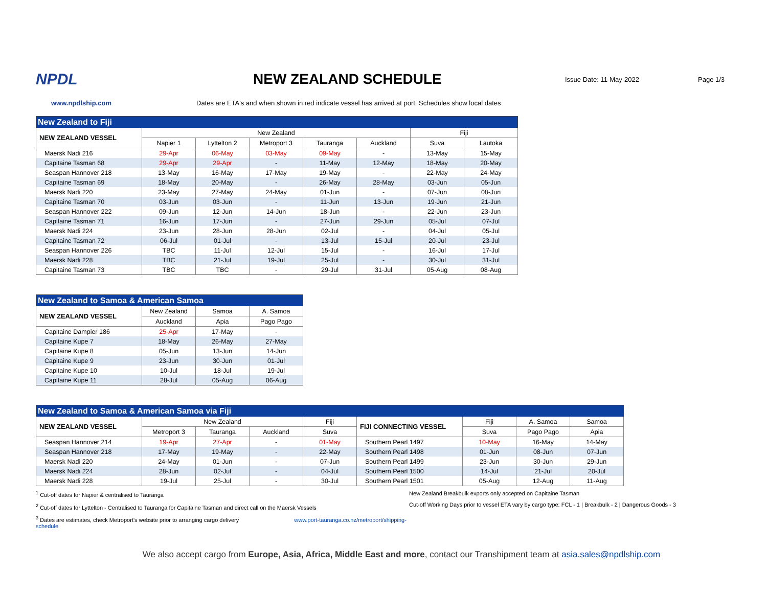NPDL NEW ZEALAND SCHEDULE
Issue Date: 11-May-2022 Page 1/3
www.npdlship.com Dates are ETA's and when shown in red indicate vessel has arrived at port. Schedules show local dates
| New Zealand to Fiji | | | | | | | |
| --- | --- | --- | --- | --- | --- | --- | --- |
| NEW ZEALAND VESSEL | New Zealand | | | | | Fiji | |
| | Napier 1 | Lyttelton 2 | Metroport 3 | Tauranga | Auckland | Suva | Lautoka |
| Maersk Nadi 216 | 29-Apr | 06-May | 03-May | 09-May | - | 13-May | 15-May |
| Capitaine Tasman 68 | 29-Apr | 29-Apr | - | 11-May | 12-May | 18-May | 20-May |
| Seaspan Hannover 218 | 13-May | 16-May | 17-May | 19-May | - | 22-May | 24-May |
| Capitaine Tasman 69 | 18-May | 20-May | - | 26-May | 28-May | 03-Jun | 05-Jun |
| Maersk Nadi 220 | 23-May | 27-May | 24-May | 01-Jun | - | 07-Jun | 08-Jun |
| Capitaine Tasman 70 | 03-Jun | 03-Jun | - | 11-Jun | 13-Jun | 19-Jun | 21-Jun |
| Seaspan Hannover 222 | 09-Jun | 12-Jun | 14-Jun | 18-Jun | - | 22-Jun | 23-Jun |
| Capitaine Tasman 71 | 16-Jun | 17-Jun | - | 27-Jun | 29-Jun | 05-Jul | 07-Jul |
| Maersk Nadi 224 | 23-Jun | 28-Jun | 28-Jun | 02-Jul | - | 04-Jul | 05-Jul |
| Capitaine Tasman 72 | 06-Jul | 01-Jul | - | 13-Jul | 15-Jul | 20-Jul | 23-Jul |
| Seaspan Hannover 226 | TBC | 11-Jul | 12-Jul | 15-Jul | - | 16-Jul | 17-Jul |
| Maersk Nadi 228 | TBC | 21-Jul | 19-Jul | 25-Jul | - | 30-Jul | 31-Jul |
| Capitaine Tasman 73 | TBC | TBC | - | 29-Jul | 31-Jul | 05-Aug | 08-Aug |
| New Zealand to Samoa & American Samoa | | | |
| --- | --- | --- | --- |
| NEW ZEALAND VESSEL | New Zealand | Samoa | A. Samoa |
| | Auckland | Apia | Pago Pago |
| Capitaine Dampier 186 | 25-Apr | 17-May | - |
| Capitaine Kupe 7 | 18-May | 26-May | 27-May |
| Capitaine Kupe 8 | 05-Jun | 13-Jun | 14-Jun |
| Capitaine Kupe 9 | 23-Jun | 30-Jun | 01-Jul |
| Capitaine Kupe 10 | 10-Jul | 18-Jul | 19-Jul |
| Capitaine Kupe 11 | 28-Jul | 05-Aug | 06-Aug |
| New Zealand to Samoa & American Samoa via Fiji | | | | | | | | |
| --- | --- | --- | --- | --- | --- | --- | --- | --- |
| NEW ZEALAND VESSEL | New Zealand | | | Fiji | FIJI CONNECTING VESSEL | Fiji | A. Samoa | Samoa |
| | Metroport 3 | Tauranga | Auckland | Suva | | Suva | Pago Pago | Apia |
| Seaspan Hannover 214 | 19-Apr | 27-Apr | - | 01-May | Southern Pearl 1497 | 10-May | 16-May | 14-May |
| Seaspan Hannover 218 | 17-May | 19-May | - | 22-May | Southern Pearl 1498 | 01-Jun | 08-Jun | 07-Jun |
| Maersk Nadi 220 | 24-May | 01-Jun | - | 07-Jun | Southern Pearl 1499 | 23-Jun | 30-Jun | 29-Jun |
| Maersk Nadi 224 | 28-Jun | 02-Jul | - | 04-Jul | Southern Pearl 1500 | 14-Jul | 21-Jul | 20-Jul |
| Maersk Nadi 228 | 19-Jul | 25-Jul | - | 30-Jul | Southern Pearl 1501 | 05-Aug | 12-Aug | 11-Aug |
<sup>1</sup> Cut-off dates for Napier & centralised to Tauranga
<sup>2</sup> Cut-off dates for Lyttelton - Centralised to Tauranga for Capitaine Tasman and direct call on the Maersk Vessels
<sup>3</sup> Dates are estimates, check Metroport's website prior to arranging cargo delivery www.port-tauranga.co.nz/metroport/shipping-schedule
New Zealand Breakbulk exports only accepted on Capitaine Tasman
Cut-off Working Days prior to vessel ETA vary by cargo type: FCL - 1 | Breakbulk - 2 | Dangerous Goods - 3
We also accept cargo from Europe, Asia, Africa, Middle East and more, contact our Transhipment team at asia.sales@npdlship.com